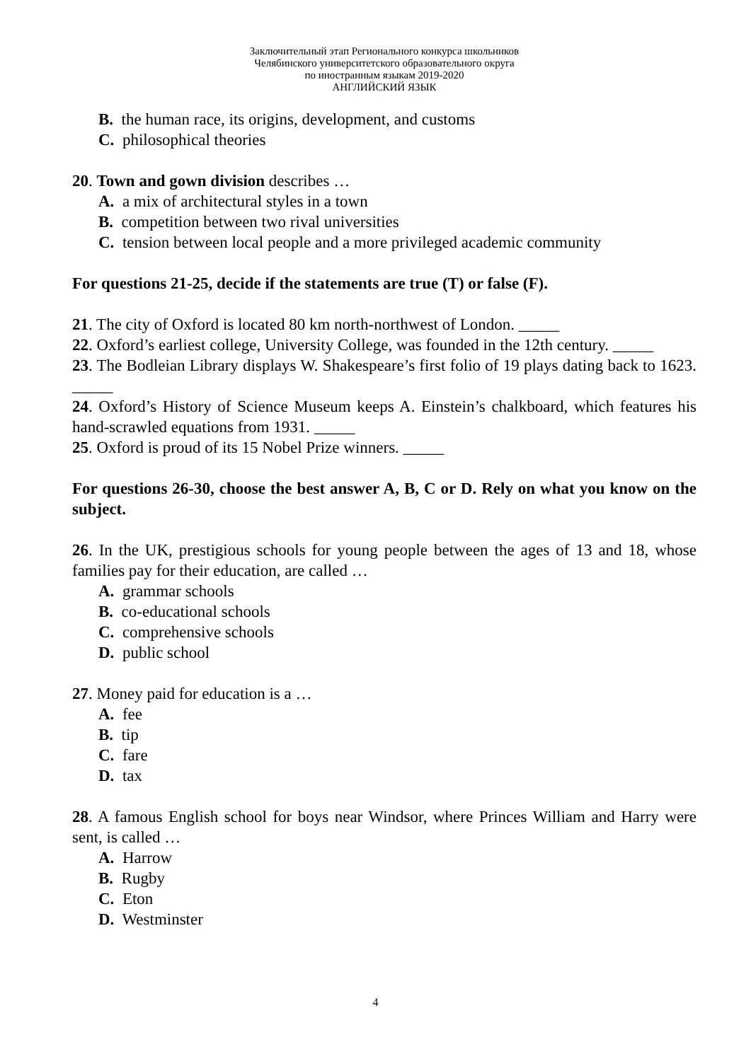Заключительный этап Регионального конкурса школьников
Челябинского университетского образовательного округа
по иностранным языкам 2019-2020
АНГЛИЙСКИЙ ЯЗЫК
B. the human race, its origins, development, and customs
C. philosophical theories
20. Town and gown division describes …
A. a mix of architectural styles in a town
B. competition between two rival universities
C. tension between local people and a more privileged academic community
For questions 21-25, decide if the statements are true (T) or false (F).
21. The city of Oxford is located 80 km north-northwest of London. _____
22. Oxford’s earliest college, University College, was founded in the 12th century. _____
23. The Bodleian Library displays W. Shakespeare’s first folio of 19 plays dating back to 1623. _____
24. Oxford’s History of Science Museum keeps A. Einstein’s chalkboard, which features his hand-scrawled equations from 1931. _____
25. Oxford is proud of its 15 Nobel Prize winners. _____
For questions 26-30, choose the best answer A, B, C or D. Rely on what you know on the subject.
26. In the UK, prestigious schools for young people between the ages of 13 and 18, whose families pay for their education, are called …
A. grammar schools
B. co-educational schools
C. comprehensive schools
D. public school
27. Money paid for education is a …
A. fee
B. tip
C. fare
D. tax
28. A famous English school for boys near Windsor, where Princes William and Harry were sent, is called …
A. Harrow
B. Rugby
C. Eton
D. Westminster
4